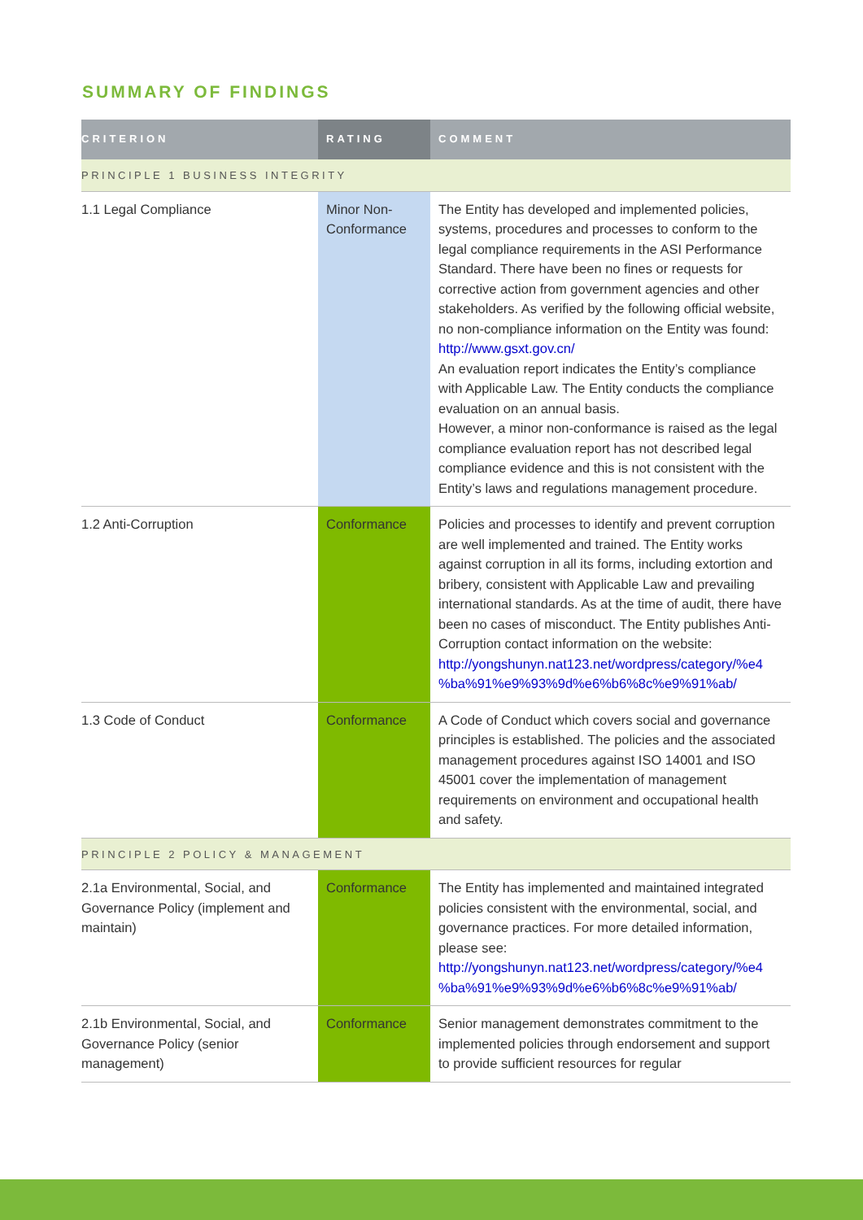SUMMARY OF FINDINGS
| CRITERION | RATING | COMMENT |
| --- | --- | --- |
| PRINCIPLE 1 BUSINESS INTEGRITY | | |
| 1.1 Legal Compliance | Minor Non-Conformance | The Entity has developed and implemented policies, systems, procedures and processes to conform to the legal compliance requirements in the ASI Performance Standard. There have been no fines or requests for corrective action from government agencies and other stakeholders. As verified by the following official website, no non-compliance information on the Entity was found: http://www.gsxt.gov.cn/ An evaluation report indicates the Entity’s compliance with Applicable Law. The Entity conducts the compliance evaluation on an annual basis. However, a minor non-conformance is raised as the legal compliance evaluation report has not described legal compliance evidence and this is not consistent with the Entity’s laws and regulations management procedure. |
| 1.2 Anti-Corruption | Conformance | Policies and processes to identify and prevent corruption are well implemented and trained. The Entity works against corruption in all its forms, including extortion and bribery, consistent with Applicable Law and prevailing international standards. As at the time of audit, there have been no cases of misconduct. The Entity publishes Anti-Corruption contact information on the website: http://yongshunyn.nat123.net/wordpress/category/%e4 %ba%91%e9%93%9d%e6%b6%8c%e9%91%ab/ |
| 1.3 Code of Conduct | Conformance | A Code of Conduct which covers social and governance principles is established. The policies and the associated management procedures against ISO 14001 and ISO 45001 cover the implementation of management requirements on environment and occupational health and safety. |
| PRINCIPLE 2 POLICY & MANAGEMENT | | |
| 2.1a Environmental, Social, and Governance Policy (implement and maintain) | Conformance | The Entity has implemented and maintained integrated policies consistent with the environmental, social, and governance practices. For more detailed information, please see: http://yongshunyn.nat123.net/wordpress/category/%e4 %ba%91%e9%93%9d%e6%b6%8c%e9%91%ab/ |
| 2.1b Environmental, Social, and Governance Policy (senior management) | Conformance | Senior management demonstrates commitment to the implemented policies through endorsement and support to provide sufficient resources for regular |